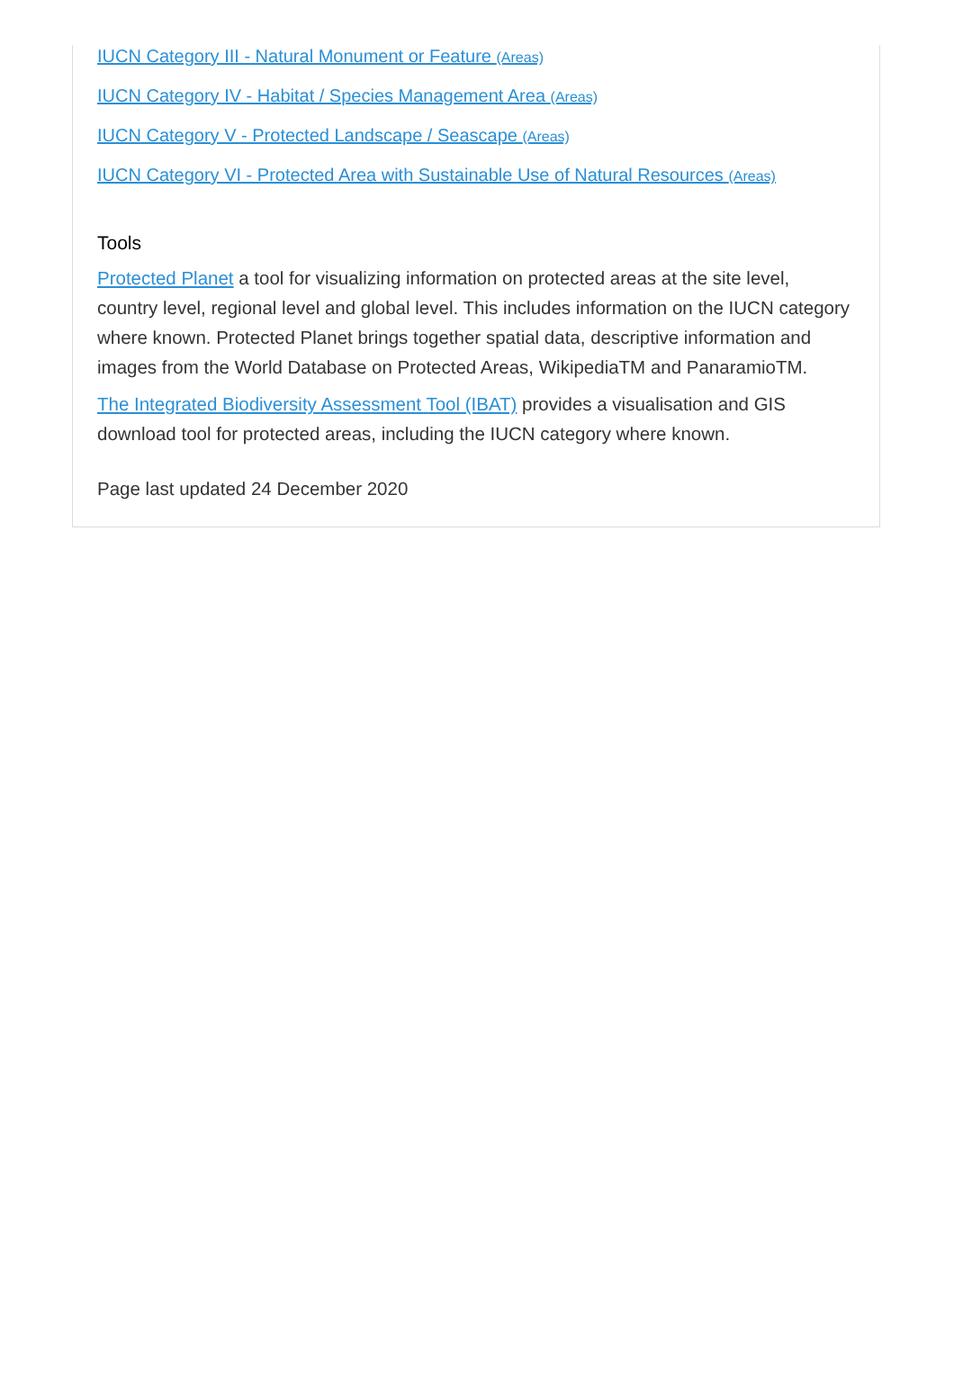IUCN Category III - Natural Monument or Feature (Areas)
IUCN Category IV - Habitat / Species Management Area (Areas)
IUCN Category V - Protected Landscape / Seascape (Areas)
IUCN Category VI - Protected Area with Sustainable Use of Natural Resources (Areas)
Tools
Protected Planet a tool for visualizing information on protected areas at the site level, country level, regional level and global level. This includes information on the IUCN category where known. Protected Planet brings together spatial data, descriptive information and images from the World Database on Protected Areas, WikipediaTM and PanaramioTM.
The Integrated Biodiversity Assessment Tool (IBAT) provides a visualisation and GIS download tool for protected areas, including the IUCN category where known.
Page last updated 24 December 2020